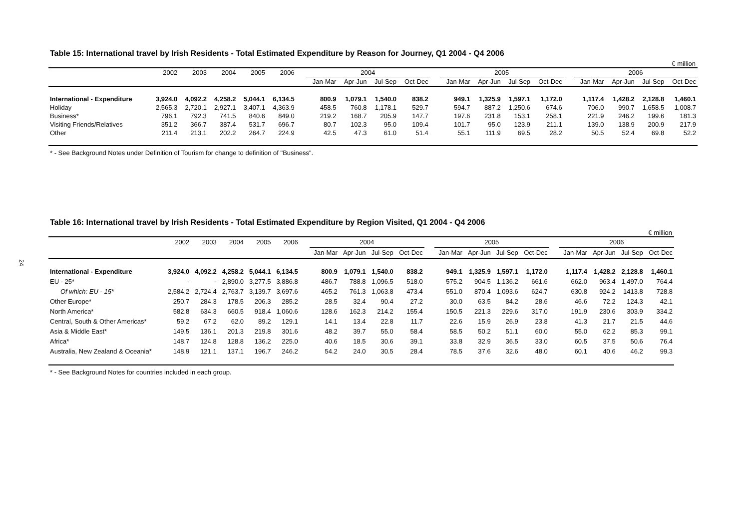24
Table 15: International travel by Irish Residents - Total Estimated Expenditure by Reason for Journey, Q1 2004 - Q4 2006
€ million
| | 2002 | 2003 | 2004 | 2005 | 2006 | | 2004 | | | | | 2005 | | | | | 2006 | | | |
| | | | | | | | Jan-Mar | Apr-Jun | Jul-Sep | Oct-Dec | | Jan-Mar | Apr-Jun | Jul-Sep | Oct-Dec | | Jan-Mar | Apr-Jun | Jul-Sep | Oct-Dec |
| International - Expenditure | 3,924.0 | 4,092.2 | 4,258.2 | 5,044.1 | 6,134.5 | | 800.9 | 1,079.1 | 1,540.0 | 838.2 | | 949.1 | 1,325.9 | 1,597.1 | 1,172.0 | | 1,117.4 | 1,428.2 | 2,128.8 | 1,460.1 |
| Holiday | 2,565.3 | 2,720.1 | 2,927.1 | 3,407.1 | 4,363.9 | | 458.5 | 760.8 | 1,178.1 | 529.7 | | 594.7 | 887.2 | 1,250.6 | 674.6 | | 706.0 | 990.7 | 1,658.5 | 1,008.7 |
| Business* | 796.1 | 792.3 | 741.5 | 840.6 | 849.0 | | 219.2 | 168.7 | 205.9 | 147.7 | | 197.6 | 231.8 | 153.1 | 258.1 | | 221.9 | 246.2 | 199.6 | 181.3 |
| Visiting Friends/Relatives | 351.2 | 366.7 | 387.4 | 531.7 | 696.7 | | 80.7 | 102.3 | 95.0 | 109.4 | | 101.7 | 95.0 | 123.9 | 211.1 | | 139.0 | 138.9 | 200.9 | 217.9 |
| Other | 211.4 | 213.1 | 202.2 | 264.7 | 224.9 | | 42.5 | 47.3 | 61.0 | 51.4 | | 55.1 | 111.9 | 69.5 | 28.2 | | 50.5 | 52.4 | 69.8 | 52.2 |
* - See Background Notes under Definition of Tourism for change to definition of "Business".
Table 16: International travel by Irish Residents - Total Estimated Expenditure by Region Visited, Q1 2004 - Q4 2006
€ million
| | 2002 | 2003 | 2004 | 2005 | 2006 | | 2004 | | | | | 2005 | | | | | 2006 | | | |
| | | | | | | | Jan-Mar | Apr-Jun | Jul-Sep | Oct-Dec | | Jan-Mar | Apr-Jun | Jul-Sep | Oct-Dec | | Jan-Mar | Apr-Jun | Jul-Sep | Oct-Dec |
| International - Expenditure | 3,924.0 | 4,092.2 | 4,258.2 | 5,044.1 | 6,134.5 | | 800.9 | 1,079.1 | 1,540.0 | 838.2 | | 949.1 | 1,325.9 | 1,597.1 | 1,172.0 | | 1,117.4 | 1,428.2 | 2,128.8 | 1,460.1 |
| EU - 25* | - | - | 2,890.0 | 3,277.5 | 3,886.8 | | 486.7 | 788.8 | 1,096.5 | 518.0 | | 575.2 | 904.5 | 1,136.2 | 661.6 | | 662.0 | 963.4 | 1,497.0 | 764.4 |
| Of which: EU - 15* | 2,584.2 | 2,724.4 | 2,763.7 | 3,139.7 | 3,697.6 | | 465.2 | 761.3 | 1,063.8 | 473.4 | | 551.0 | 870.4 | 1,093.6 | 624.7 | | 630.8 | 924.2 | 1413.8 | 728.8 |
| Other Europe* | 250.7 | 284.3 | 178.5 | 206.3 | 285.2 | | 28.5 | 32.4 | 90.4 | 27.2 | | 30.0 | 63.5 | 84.2 | 28.6 | | 46.6 | 72.2 | 124.3 | 42.1 |
| North America* | 582.8 | 634.3 | 660.5 | 918.4 | 1,060.6 | | 128.6 | 162.3 | 214.2 | 155.4 | | 150.5 | 221.3 | 229.6 | 317.0 | | 191.9 | 230.6 | 303.9 | 334.2 |
| Central, South & Other Americas* | 59.2 | 67.2 | 62.0 | 89.2 | 129.1 | | 14.1 | 13.4 | 22.8 | 11.7 | | 22.6 | 15.9 | 26.9 | 23.8 | | 41.3 | 21.7 | 21.5 | 44.6 |
| Asia & Middle East* | 149.5 | 136.1 | 201.3 | 219.8 | 301.6 | | 48.2 | 39.7 | 55.0 | 58.4 | | 58.5 | 50.2 | 51.1 | 60.0 | | 55.0 | 62.2 | 85.3 | 99.1 |
| Africa* | 148.7 | 124.8 | 128.8 | 136.2 | 225.0 | | 40.6 | 18.5 | 30.6 | 39.1 | | 33.8 | 32.9 | 36.5 | 33.0 | | 60.5 | 37.5 | 50.6 | 76.4 |
| Australia, New Zealand & Oceania* | 148.9 | 121.1 | 137.1 | 196.7 | 246.2 | | 54.2 | 24.0 | 30.5 | 28.4 | | 78.5 | 37.6 | 32.6 | 48.0 | | 60.1 | 40.6 | 46.2 | 99.3 |
* - See Background Notes for countries included in each group.